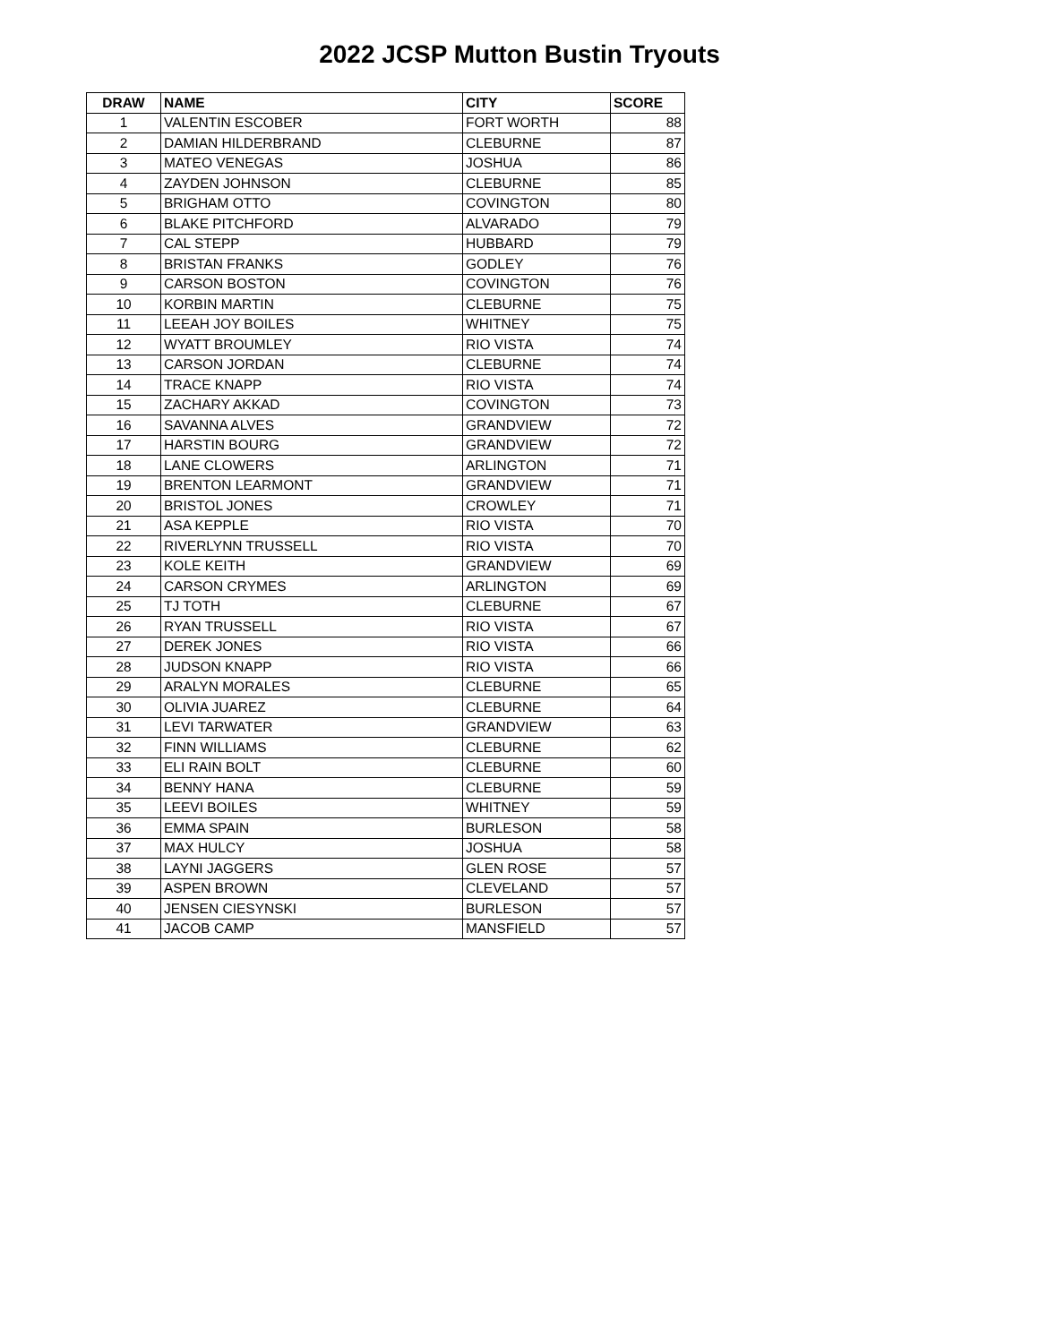2022 JCSP Mutton Bustin Tryouts
| DRAW | NAME | CITY | SCORE |
| --- | --- | --- | --- |
| 1 | VALENTIN ESCOBER | FORT WORTH | 88 |
| 2 | DAMIAN HILDERBRAND | CLEBURNE | 87 |
| 3 | MATEO VENEGAS | JOSHUA | 86 |
| 4 | ZAYDEN JOHNSON | CLEBURNE | 85 |
| 5 | BRIGHAM OTTO | COVINGTON | 80 |
| 6 | BLAKE PITCHFORD | ALVARADO | 79 |
| 7 | CAL STEPP | HUBBARD | 79 |
| 8 | BRISTAN FRANKS | GODLEY | 76 |
| 9 | CARSON BOSTON | COVINGTON | 76 |
| 10 | KORBIN MARTIN | CLEBURNE | 75 |
| 11 | LEEAH JOY BOILES | WHITNEY | 75 |
| 12 | WYATT BROUMLEY | RIO VISTA | 74 |
| 13 | CARSON JORDAN | CLEBURNE | 74 |
| 14 | TRACE KNAPP | RIO VISTA | 74 |
| 15 | ZACHARY AKKAD | COVINGTON | 73 |
| 16 | SAVANNA ALVES | GRANDVIEW | 72 |
| 17 | HARSTIN BOURG | GRANDVIEW | 72 |
| 18 | LANE CLOWERS | ARLINGTON | 71 |
| 19 | BRENTON LEARMONT | GRANDVIEW | 71 |
| 20 | BRISTOL JONES | CROWLEY | 71 |
| 21 | ASA KEPPLE | RIO VISTA | 70 |
| 22 | RIVERLYNN TRUSSELL | RIO VISTA | 70 |
| 23 | KOLE KEITH | GRANDVIEW | 69 |
| 24 | CARSON CRYMES | ARLINGTON | 69 |
| 25 | TJ TOTH | CLEBURNE | 67 |
| 26 | RYAN TRUSSELL | RIO VISTA | 67 |
| 27 | DEREK JONES | RIO VISTA | 66 |
| 28 | JUDSON KNAPP | RIO VISTA | 66 |
| 29 | ARALYN MORALES | CLEBURNE | 65 |
| 30 | OLIVIA JUAREZ | CLEBURNE | 64 |
| 31 | LEVI TARWATER | GRANDVIEW | 63 |
| 32 | FINN WILLIAMS | CLEBURNE | 62 |
| 33 | ELI RAIN BOLT | CLEBURNE | 60 |
| 34 | BENNY HANA | CLEBURNE | 59 |
| 35 | LEEVI BOILES | WHITNEY | 59 |
| 36 | EMMA SPAIN | BURLESON | 58 |
| 37 | MAX HULCY | JOSHUA | 58 |
| 38 | LAYNI JAGGERS | GLEN ROSE | 57 |
| 39 | ASPEN BROWN | CLEVELAND | 57 |
| 40 | JENSEN CIESYNSKI | BURLESON | 57 |
| 41 | JACOB CAMP | MANSFIELD | 57 |